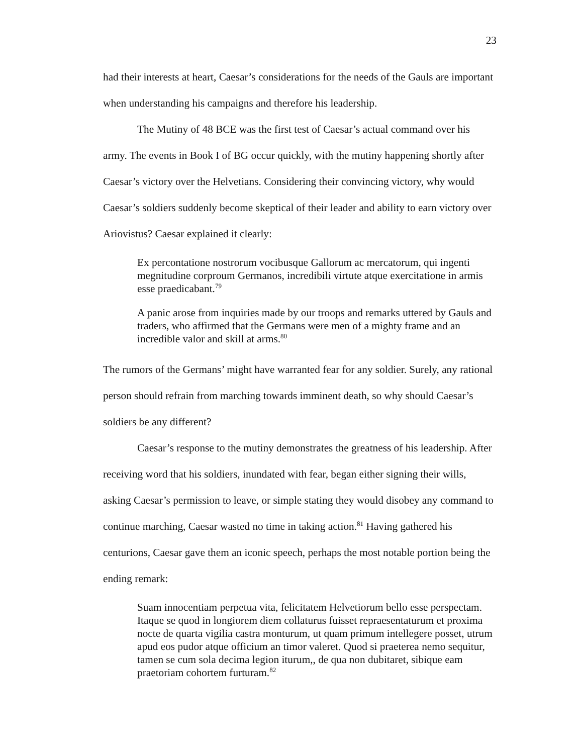23
had their interests at heart, Caesar’s considerations for the needs of the Gauls are important when understanding his campaigns and therefore his leadership.
The Mutiny of 48 BCE was the first test of Caesar’s actual command over his army. The events in Book I of BG occur quickly, with the mutiny happening shortly after Caesar’s victory over the Helvetians. Considering their convincing victory, why would Caesar’s soldiers suddenly become skeptical of their leader and ability to earn victory over Ariovistus? Caesar explained it clearly:
Ex percontatione nostrorum vocibusque Gallorum ac mercatorum, qui ingenti megnitudine corproum Germanos, incredibili virtute atque exercitatione in armis esse praedicabant.<sup>79</sup>
A panic arose from inquiries made by our troops and remarks uttered by Gauls and traders, who affirmed that the Germans were men of a mighty frame and an incredible valor and skill at arms.<sup>80</sup>
The rumors of the Germans’ might have warranted fear for any soldier. Surely, any rational person should refrain from marching towards imminent death, so why should Caesar’s soldiers be any different?
Caesar’s response to the mutiny demonstrates the greatness of his leadership. After receiving word that his soldiers, inundated with fear, began either signing their wills, asking Caesar’s permission to leave, or simple stating they would disobey any command to continue marching, Caesar wasted no time in taking action.<sup>81</sup> Having gathered his centurions, Caesar gave them an iconic speech, perhaps the most notable portion being the ending remark:
Suam innocentiam perpetua vita, felicitatem Helvetiorum bello esse perspectam. Itaque se quod in longiorem diem collaturus fuisset repraesentaturum et proxima nocte de quarta vigilia castra monturum, ut quam primum intellegere posset, utrum apud eos pudor atque officium an timor valeret. Quod si praeterea nemo sequitur, tamen se cum sola decima legion iturum,, de qua non dubitaret, sibique eam praetoriam cohortem furturam.<sup>82</sup>